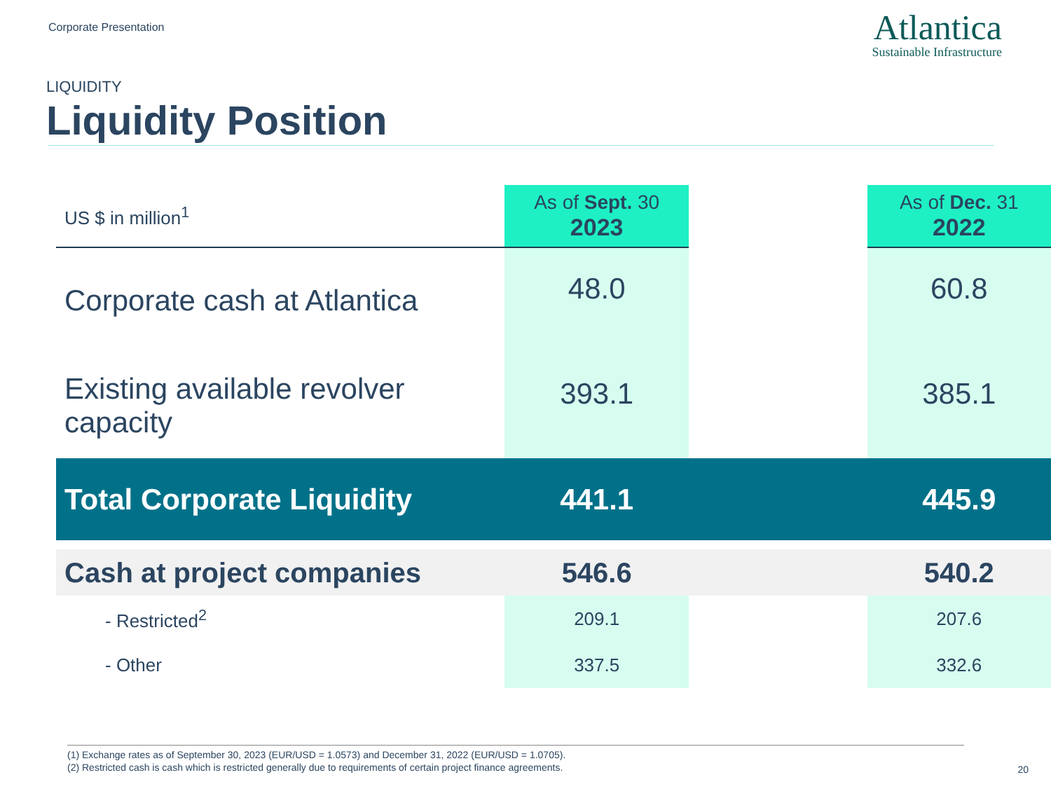Corporate Presentation
Atlantica
Sustainable Infrastructure
LIQUIDITY
Liquidity Position
| US $ in million<sup>1</sup> | As of Sept. 30 2023 | | As of Dec. 31 2022 |
| --- | --- | --- | --- |
| Corporate cash at Atlantica | 48.0 | | 60.8 |
| Existing available revolver capacity | 393.1 | | 385.1 |
| Total Corporate Liquidity | 441.1 | | 445.9 |
| Cash at project companies | 546.6 | | 540.2 |
| - Restricted<sup>2</sup> | 209.1 | | 207.6 |
| - Other | 337.5 | | 332.6 |
(1) Exchange rates as of September 30, 2023 (EUR/USD = 1.0573) and December 31, 2022 (EUR/USD = 1.0705).
(2) Restricted cash is cash which is restricted generally due to requirements of certain project finance agreements.
20